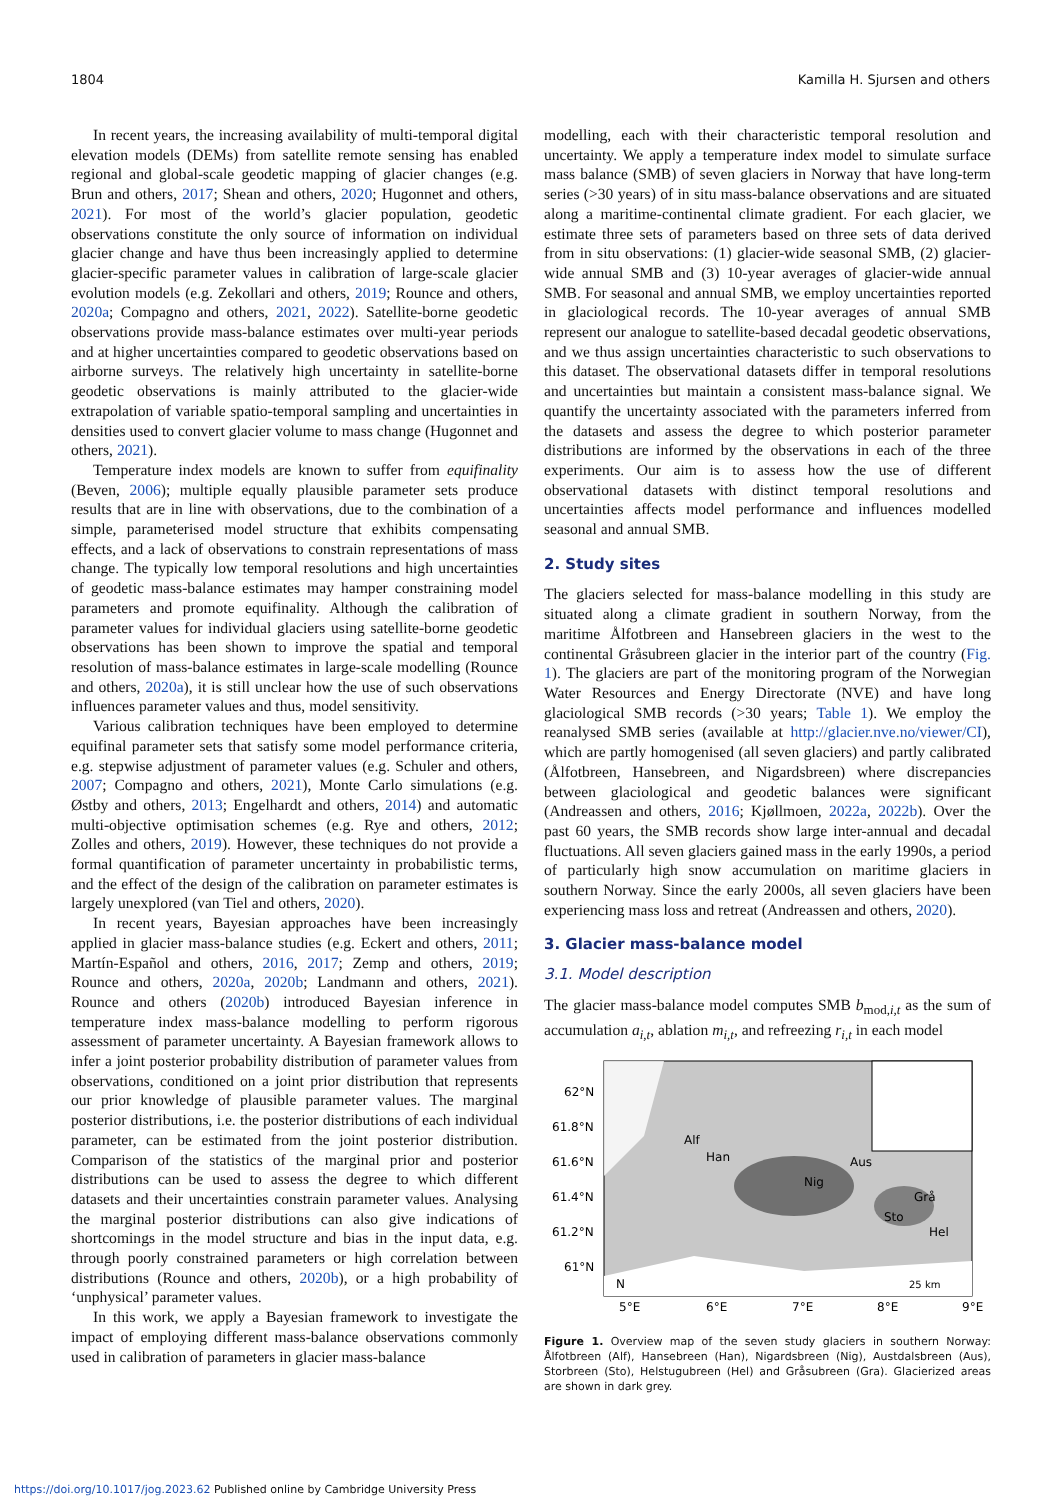1804 Kamilla H. Sjursen and others
In recent years, the increasing availability of multi-temporal digital elevation models (DEMs) from satellite remote sensing has enabled regional and global-scale geodetic mapping of glacier changes (e.g. Brun and others, 2017; Shean and others, 2020; Hugonnet and others, 2021). For most of the world’s glacier population, geodetic observations constitute the only source of information on individual glacier change and have thus been increasingly applied to determine glacier-specific parameter values in calibration of large-scale glacier evolution models (e.g. Zekollari and others, 2019; Rounce and others, 2020a; Compagno and others, 2021, 2022). Satellite-borne geodetic observations provide mass-balance estimates over multi-year periods and at higher uncertainties compared to geodetic observations based on airborne surveys. The relatively high uncertainty in satellite-borne geodetic observations is mainly attributed to the glacier-wide extrapolation of variable spatio-temporal sampling and uncertainties in densities used to convert glacier volume to mass change (Hugonnet and others, 2021).
Temperature index models are known to suffer from equifinality (Beven, 2006); multiple equally plausible parameter sets produce results that are in line with observations, due to the combination of a simple, parameterised model structure that exhibits compensating effects, and a lack of observations to constrain representations of mass change. The typically low temporal resolutions and high uncertainties of geodetic mass-balance estimates may hamper constraining model parameters and promote equifinality. Although the calibration of parameter values for individual glaciers using satellite-borne geodetic observations has been shown to improve the spatial and temporal resolution of mass-balance estimates in large-scale modelling (Rounce and others, 2020a), it is still unclear how the use of such observations influences parameter values and thus, model sensitivity.
Various calibration techniques have been employed to determine equifinal parameter sets that satisfy some model performance criteria, e.g. stepwise adjustment of parameter values (e.g. Schuler and others, 2007; Compagno and others, 2021), Monte Carlo simulations (e.g. Østby and others, 2013; Engelhardt and others, 2014) and automatic multi-objective optimisation schemes (e.g. Rye and others, 2012; Zolles and others, 2019). However, these techniques do not provide a formal quantification of parameter uncertainty in probabilistic terms, and the effect of the design of the calibration on parameter estimates is largely unexplored (van Tiel and others, 2020).
In recent years, Bayesian approaches have been increasingly applied in glacier mass-balance studies (e.g. Eckert and others, 2011; Martín-Español and others, 2016, 2017; Zemp and others, 2019; Rounce and others, 2020a, 2020b; Landmann and others, 2021). Rounce and others (2020b) introduced Bayesian inference in temperature index mass-balance modelling to perform rigorous assessment of parameter uncertainty. A Bayesian framework allows to infer a joint posterior probability distribution of parameter values from observations, conditioned on a joint prior distribution that represents our prior knowledge of plausible parameter values. The marginal posterior distributions, i.e. the posterior distributions of each individual parameter, can be estimated from the joint posterior distribution. Comparison of the statistics of the marginal prior and posterior distributions can be used to assess the degree to which different datasets and their uncertainties constrain parameter values. Analysing the marginal posterior distributions can also give indications of shortcomings in the model structure and bias in the input data, e.g. through poorly constrained parameters or high correlation between distributions (Rounce and others, 2020b), or a high probability of ‘unphysical’ parameter values.
In this work, we apply a Bayesian framework to investigate the impact of employing different mass-balance observations commonly used in calibration of parameters in glacier mass-balance
modelling, each with their characteristic temporal resolution and uncertainty. We apply a temperature index model to simulate surface mass balance (SMB) of seven glaciers in Norway that have long-term series (>30 years) of in situ mass-balance observations and are situated along a maritime-continental climate gradient. For each glacier, we estimate three sets of parameters based on three sets of data derived from in situ observations: (1) glacier-wide seasonal SMB, (2) glacier-wide annual SMB and (3) 10-year averages of glacier-wide annual SMB. For seasonal and annual SMB, we employ uncertainties reported in glaciological records. The 10-year averages of annual SMB represent our analogue to satellite-based decadal geodetic observations, and we thus assign uncertainties characteristic to such observations to this dataset. The observational datasets differ in temporal resolutions and uncertainties but maintain a consistent mass-balance signal. We quantify the uncertainty associated with the parameters inferred from the datasets and assess the degree to which posterior parameter distributions are informed by the observations in each of the three experiments. Our aim is to assess how the use of different observational datasets with distinct temporal resolutions and uncertainties affects model performance and influences modelled seasonal and annual SMB.
2. Study sites
The glaciers selected for mass-balance modelling in this study are situated along a climate gradient in southern Norway, from the maritime Ålfotbreen and Hansebreen glaciers in the west to the continental Gråsubreen glacier in the interior part of the country (Fig. 1). The glaciers are part of the monitoring program of the Norwegian Water Resources and Energy Directorate (NVE) and have long glaciological SMB records (>30 years; Table 1). We employ the reanalysed SMB series (available at http://glacier.nve.no/viewer/CI), which are partly homogenised (all seven glaciers) and partly calibrated (Ålfotbreen, Hansebreen, and Nigardsbreen) where discrepancies between glaciological and geodetic balances were significant (Andreassen and others, 2016; Kjøllmoen, 2022a, 2022b). Over the past 60 years, the SMB records show large inter-annual and decadal fluctuations. All seven glaciers gained mass in the early 1990s, a period of particularly high snow accumulation on maritime glaciers in southern Norway. Since the early 2000s, all seven glaciers have been experiencing mass loss and retreat (Andreassen and others, 2020).
3. Glacier mass-balance model
3.1. Model description
The glacier mass-balance model computes SMB b<sub>mod,i,t</sub> as the sum of accumulation a<sub>i,t</sub>, ablation m<sub>i,t</sub>, and refreezing r<sub>i,t</sub> in each model
62°N
61.8°N
61.6°N
61.4°N
61.2°N
61°N
Alf
Han
Nig
Aus
Sto
Grå
Hel
N
25 km
5°E
6°E
7°E
8°E
9°E
Figure 1. Overview map of the seven study glaciers in southern Norway: Ålfotbreen (Alf), Hansebreen (Han), Nigardsbreen (Nig), Austdalsbreen (Aus), Storbreen (Sto), Helstugubreen (Hel) and Gråsubreen (Gra). Glacierized areas are shown in dark grey.
https://doi.org/10.1017/jog.2023.62 Published online by Cambridge University Press